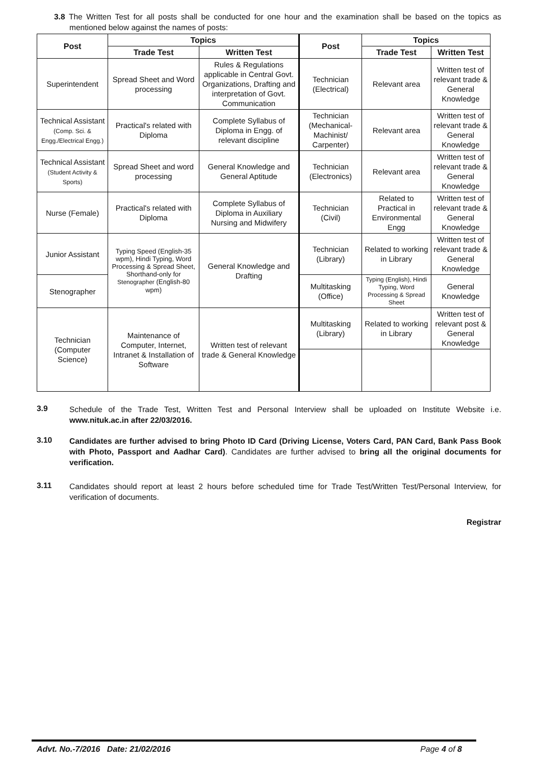3.8 The Written Test for all posts shall be conducted for one hour and the examination shall be based on the topics as mentioned below against the names of posts:
| Post | Topics | | Post | Topics | |
| --- | --- | --- | --- | --- | --- |
| | Trade Test | Written Test | | Trade Test | Written Test |
| Superintendent | Spread Sheet and Word processing | Rules & Regulations applicable in Central Govt. Organizations, Drafting and interpretation of Govt. Communication | Technician (Electrical) | Relevant area | Written test of relevant trade & General Knowledge |
| Technical Assistant (Comp. Sci. & Engg./Electrical Engg.) | Practical's related with Diploma | Complete Syllabus of Diploma in Engg. of relevant discipline | Technician (Mechanical-Machinist/ Carpenter) | Relevant area | Written test of relevant trade & General Knowledge |
| Technical Assistant (Student Activity & Sports) | Spread Sheet and word processing | General Knowledge and General Aptitude | Technician (Electronics) | Relevant area | Written test of relevant trade & General Knowledge |
| Nurse (Female) | Practical's related with Diploma | Complete Syllabus of Diploma in Auxiliary Nursing and Midwifery | Technician (Civil) | Related to Practical in Environmental Engg | Written test of relevant trade & General Knowledge |
| Junior Assistant | Typing Speed (English-35 wpm), Hindi Typing, Word Processing & Spread Sheet, Shorthand-only for Stenographer (English-80 wpm) | General Knowledge and Drafting | Technician (Library) | Related to working in Library | Written test of relevant trade & General Knowledge |
| Stenographer | | | Multitasking (Office) | Typing (English), Hindi Typing, Word Processing & Spread Sheet | General Knowledge |
| Technician (Computer Science) | Maintenance of Computer, Internet, Intranet & Installation of Software | Written test of relevant trade & General Knowledge | Multitasking (Library) | Related to working in Library | Written test of relevant post & General Knowledge |
3.9
Schedule of the Trade Test, Written Test and Personal Interview shall be uploaded on Institute Website i.e. www.nituk.ac.in after 22/03/2016.
3.10
Candidates are further advised to bring Photo ID Card (Driving License, Voters Card, PAN Card, Bank Pass Book with Photo, Passport and Aadhar Card). Candidates are further advised to bring all the original documents for verification.
3.11
Candidates should report at least 2 hours before scheduled time for Trade Test/Written Test/Personal Interview, for verification of documents.
Registrar
Advt. No.-7/2016 Date: 21/02/2016 Page 4 of 8